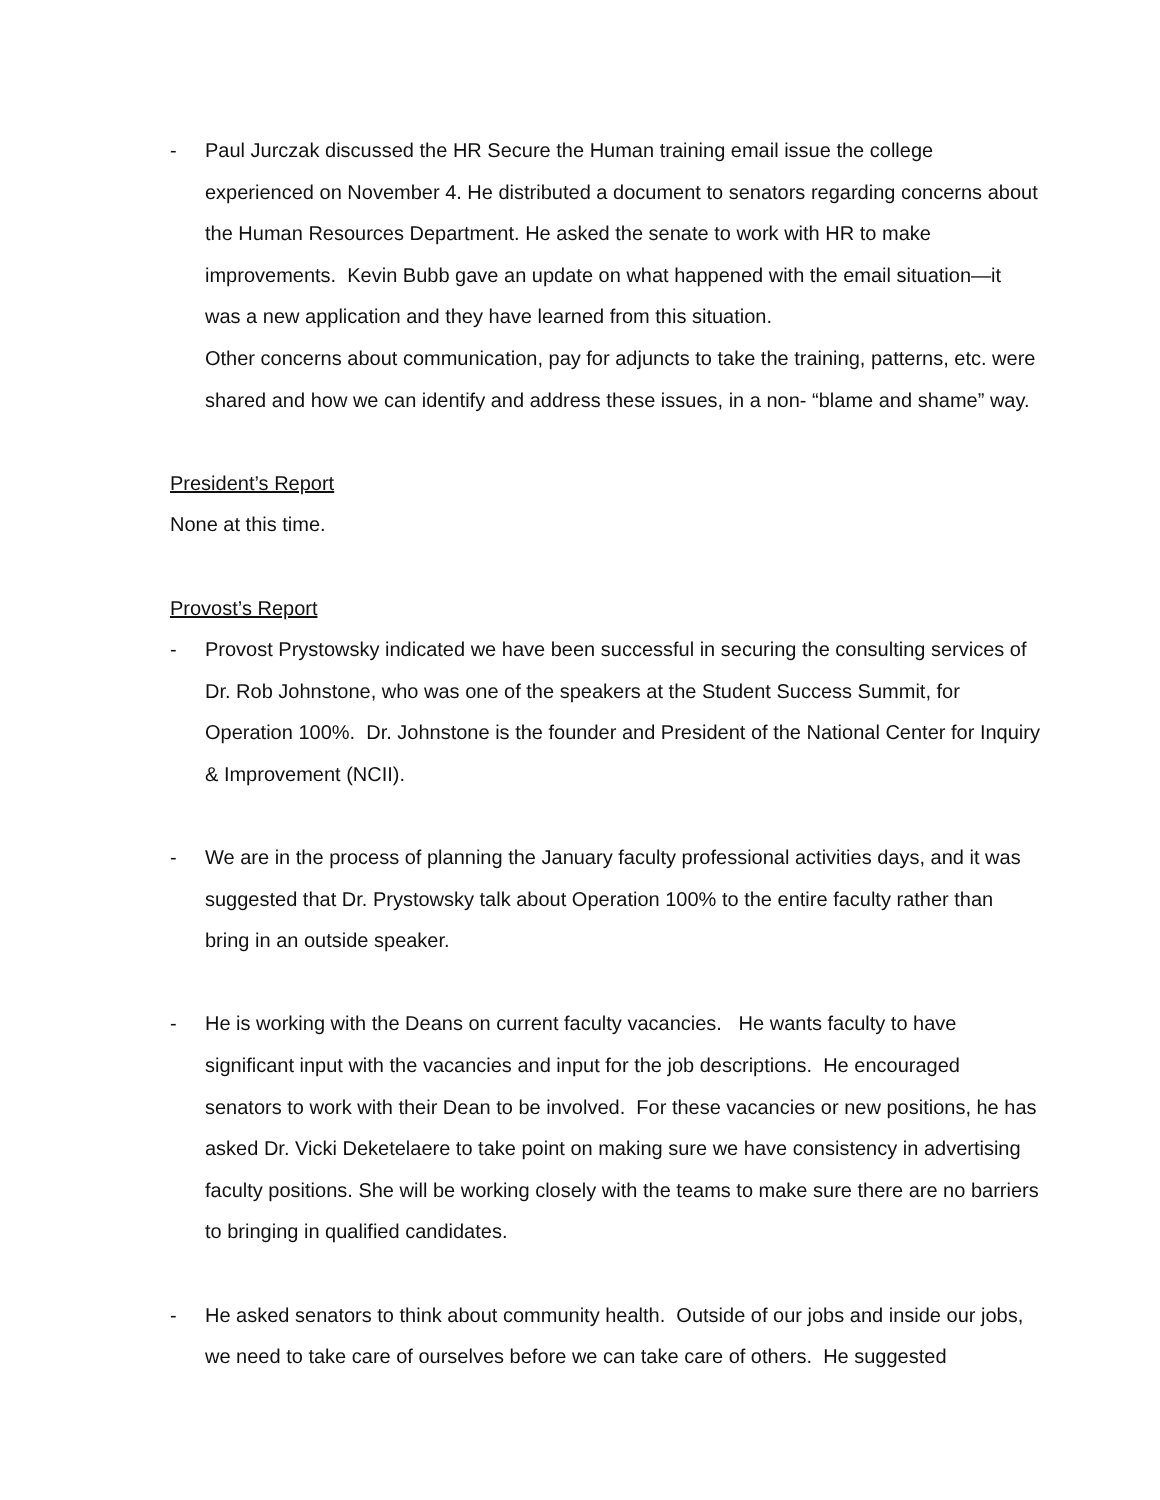- Paul Jurczak discussed the HR Secure the Human training email issue the college experienced on November 4. He distributed a document to senators regarding concerns about the Human Resources Department. He asked the senate to work with HR to make improvements. Kevin Bubb gave an update on what happened with the email situation—it was a new application and they have learned from this situation.
Other concerns about communication, pay for adjuncts to take the training, patterns, etc. were shared and how we can identify and address these issues, in a non- “blame and shame” way.
President’s Report
None at this time.
Provost’s Report
- Provost Prystowsky indicated we have been successful in securing the consulting services of Dr. Rob Johnstone, who was one of the speakers at the Student Success Summit, for Operation 100%. Dr. Johnstone is the founder and President of the National Center for Inquiry & Improvement (NCII).
- We are in the process of planning the January faculty professional activities days, and it was suggested that Dr. Prystowsky talk about Operation 100% to the entire faculty rather than bring in an outside speaker.
- He is working with the Deans on current faculty vacancies. He wants faculty to have significant input with the vacancies and input for the job descriptions. He encouraged senators to work with their Dean to be involved. For these vacancies or new positions, he has asked Dr. Vicki Deketelaere to take point on making sure we have consistency in advertising faculty positions. She will be working closely with the teams to make sure there are no barriers to bringing in qualified candidates.
- He asked senators to think about community health. Outside of our jobs and inside our jobs, we need to take care of ourselves before we can take care of others. He suggested